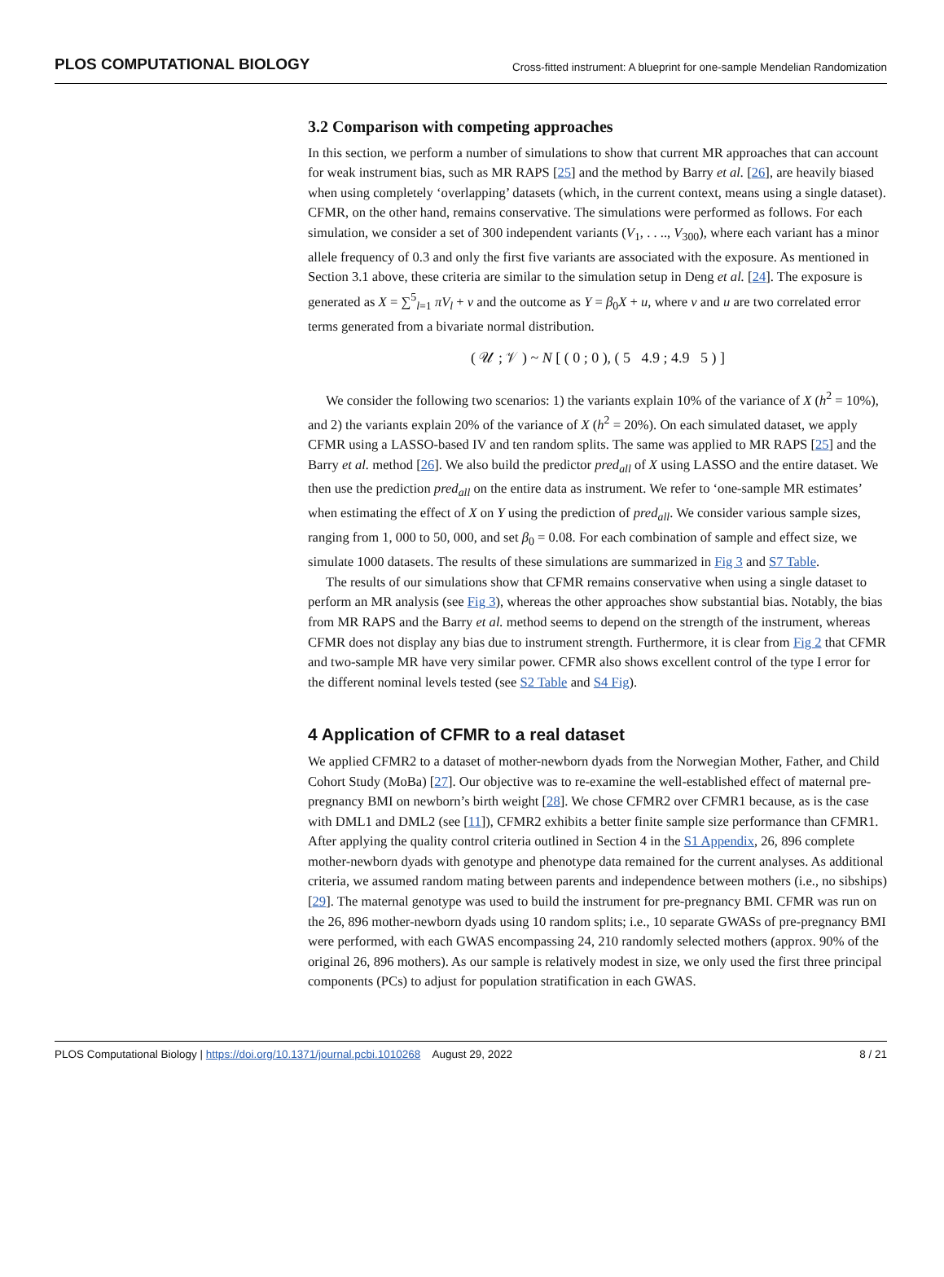PLOS COMPUTATIONAL BIOLOGY Cross-fitted instrument: A blueprint for one-sample Mendelian Randomization
3.2 Comparison with competing approaches
In this section, we perform a number of simulations to show that current MR approaches that can account for weak instrument bias, such as MR RAPS [25] and the method by Barry et al. [26], are heavily biased when using completely ‘overlapping’ datasets (which, in the current context, means using a single dataset). CFMR, on the other hand, remains conservative. The simulations were performed as follows. For each simulation, we consider a set of 300 independent variants (V<sub>1</sub>, . . .., V<sub>300</sub>), where each variant has a minor allele frequency of 0.3 and only the first five variants are associated with the exposure. As mentioned in Section 3.1 above, these criteria are similar to the simulation setup in Deng et al. [24]. The exposure is generated as X = ∑<sup>5</sup><sub>l=1</sub> πV<sub>l</sub> + v and the outcome as Y = β<sub>0</sub>X + u, where v and u are two correlated error terms generated from a bivariate normal distribution.
( 𝒰 ; 𝒱 ) ~ N [ ( 0 ; 0 ), ( 5 4.9 ; 4.9 5 ) ]
We consider the following two scenarios: 1) the variants explain 10% of the variance of X (h<sup>2</sup> = 10%), and 2) the variants explain 20% of the variance of X (h<sup>2</sup> = 20%). On each simulated dataset, we apply CFMR using a LASSO-based IV and ten random splits. The same was applied to MR RAPS [25] and the Barry et al. method [26]. We also build the predictor pred<sub>all</sub> of X using LASSO and the entire dataset. We then use the prediction pred<sub>all</sub> on the entire data as instrument. We refer to ‘one-sample MR estimates’ when estimating the effect of X on Y using the prediction of pred<sub>all</sub>. We consider various sample sizes, ranging from 1, 000 to 50, 000, and set β<sub>0</sub> = 0.08. For each combination of sample and effect size, we simulate 1000 datasets. The results of these simulations are summarized in Fig 3 and S7 Table.
The results of our simulations show that CFMR remains conservative when using a single dataset to perform an MR analysis (see Fig 3), whereas the other approaches show substantial bias. Notably, the bias from MR RAPS and the Barry et al. method seems to depend on the strength of the instrument, whereas CFMR does not display any bias due to instrument strength. Furthermore, it is clear from Fig 2 that CFMR and two-sample MR have very similar power. CFMR also shows excellent control of the type I error for the different nominal levels tested (see S2 Table and S4 Fig).
4 Application of CFMR to a real dataset
We applied CFMR2 to a dataset of mother-newborn dyads from the Norwegian Mother, Father, and Child Cohort Study (MoBa) [27]. Our objective was to re-examine the well-established effect of maternal pre-pregnancy BMI on newborn’s birth weight [28]. We chose CFMR2 over CFMR1 because, as is the case with DML1 and DML2 (see [11]), CFMR2 exhibits a better finite sample size performance than CFMR1. After applying the quality control criteria outlined in Section 4 in the S1 Appendix, 26, 896 complete mother-newborn dyads with genotype and phenotype data remained for the current analyses. As additional criteria, we assumed random mating between parents and independence between mothers (i.e., no sibships) [29]. The maternal genotype was used to build the instrument for pre-pregnancy BMI. CFMR was run on the 26, 896 mother-newborn dyads using 10 random splits; i.e., 10 separate GWASs of pre-pregnancy BMI were performed, with each GWAS encompassing 24, 210 randomly selected mothers (approx. 90% of the original 26, 896 mothers). As our sample is relatively modest in size, we only used the first three principal components (PCs) to adjust for population stratification in each GWAS.
PLOS Computational Biology | https://doi.org/10.1371/journal.pcbi.1010268 August 29, 2022 8 / 21